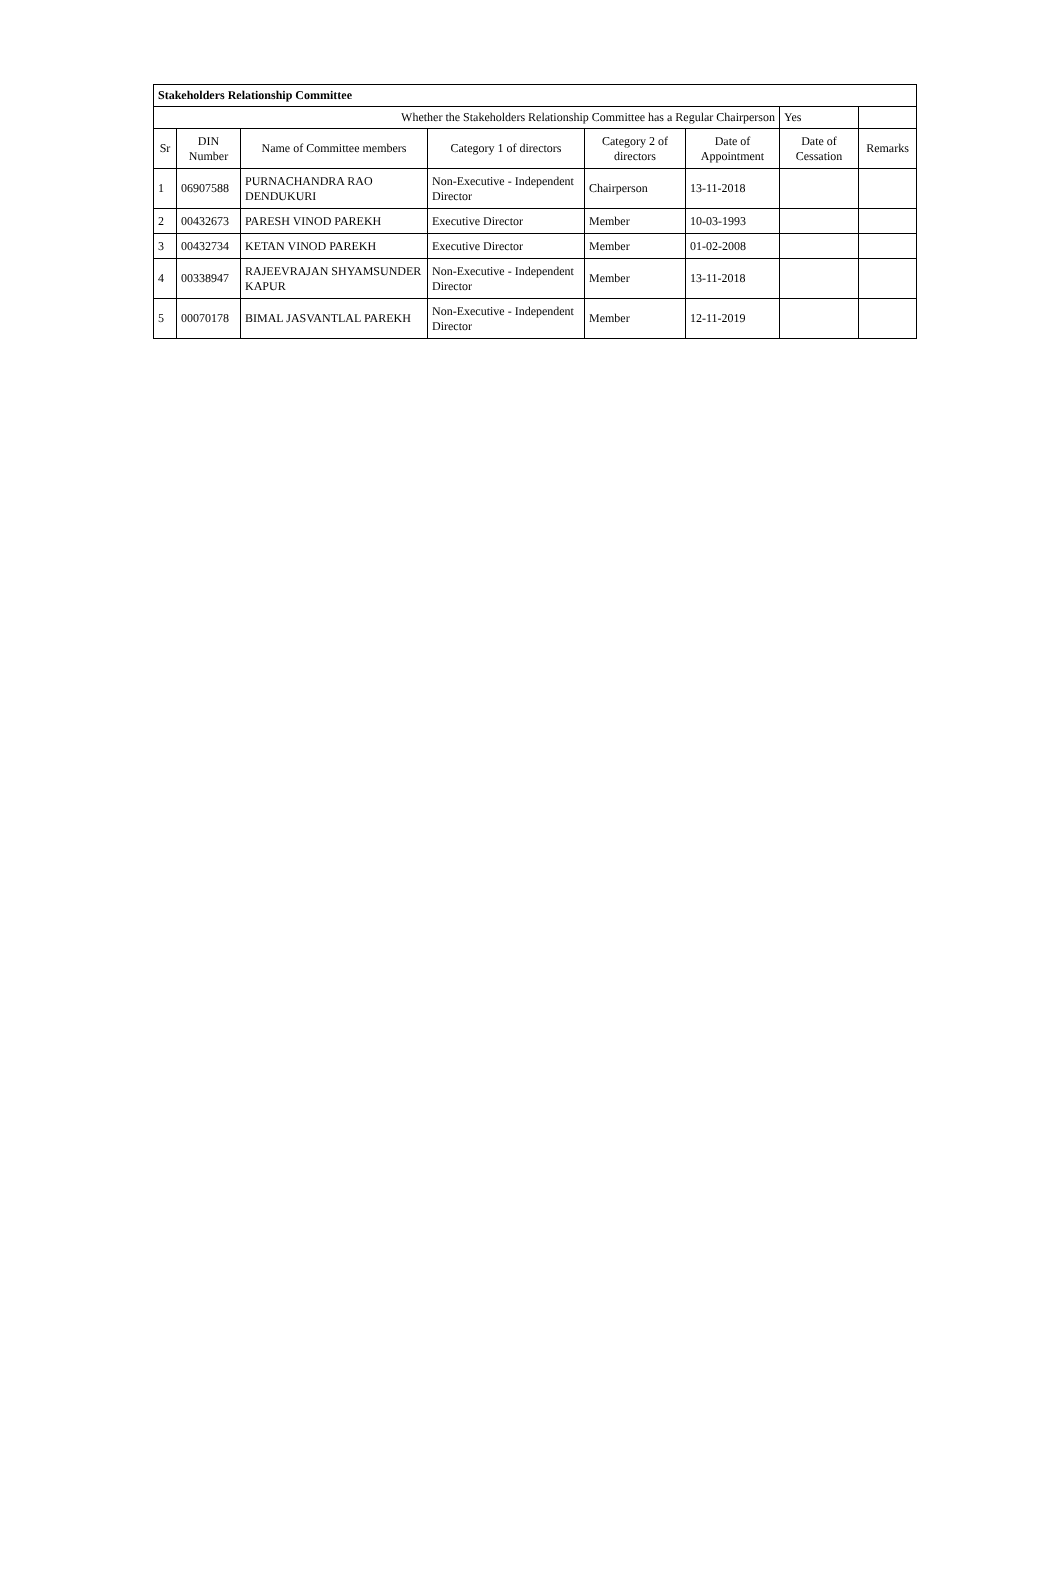| Stakeholders Relationship Committee | | | | | | | |
| Whether the Stakeholders Relationship Committee has a Regular Chairperson | | | | | | Yes | |
| Sr | DIN Number | Name of Committee members | Category 1 of directors | Category 2 of directors | Date of Appointment | Date of Cessation | Remarks |
| 1 | 06907588 | PURNACHANDRA RAO DENDUKURI | Non-Executive - Independent Director | Chairperson | 13-11-2018 | | |
| 2 | 00432673 | PARESH VINOD PAREKH | Executive Director | Member | 10-03-1993 | | |
| 3 | 00432734 | KETAN VINOD PAREKH | Executive Director | Member | 01-02-2008 | | |
| 4 | 00338947 | RAJEEVRAJAN SHYAMSUNDER KAPUR | Non-Executive - Independent Director | Member | 13-11-2018 | | |
| 5 | 00070178 | BIMAL JASVANTLAL PAREKH | Non-Executive - Independent Director | Member | 12-11-2019 | | |